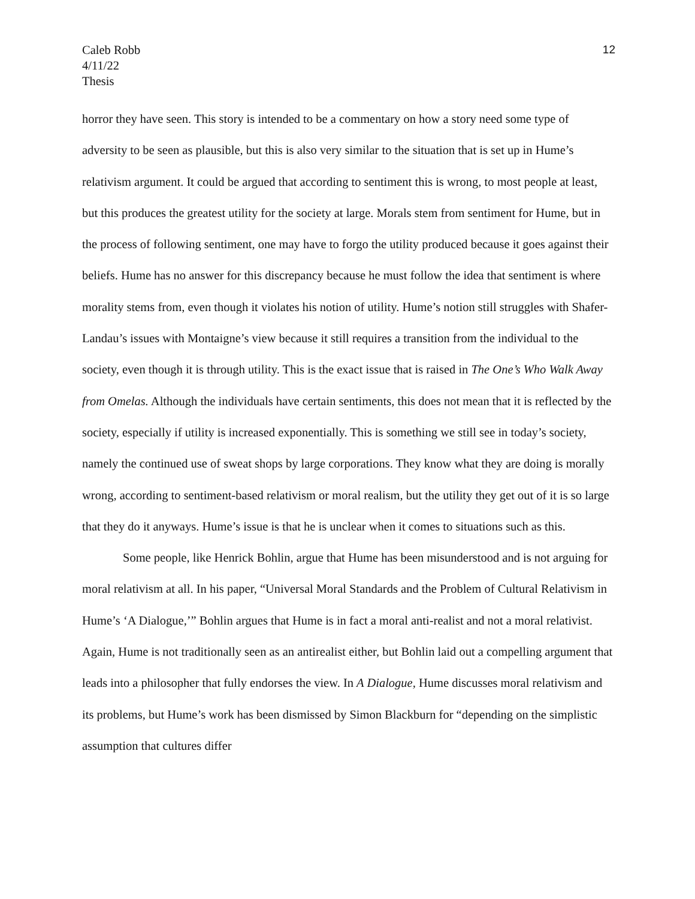12 Caleb Robb
4/11/22
Thesis
horror they have seen. This story is intended to be a commentary on how a story need some type of adversity to be seen as plausible, but this is also very similar to the situation that is set up in Hume’s relativism argument. It could be argued that according to sentiment this is wrong, to most people at least, but this produces the greatest utility for the society at large. Morals stem from sentiment for Hume, but in the process of following sentiment, one may have to forgo the utility produced because it goes against their beliefs. Hume has no answer for this discrepancy because he must follow the idea that sentiment is where morality stems from, even though it violates his notion of utility. Hume’s notion still struggles with Shafer-Landau’s issues with Montaigne’s view because it still requires a transition from the individual to the society, even though it is through utility. This is the exact issue that is raised in The One’s Who Walk Away from Omelas. Although the individuals have certain sentiments, this does not mean that it is reflected by the society, especially if utility is increased exponentially. This is something we still see in today’s society, namely the continued use of sweat shops by large corporations. They know what they are doing is morally wrong, according to sentiment-based relativism or moral realism, but the utility they get out of it is so large that they do it anyways. Hume’s issue is that he is unclear when it comes to situations such as this.
Some people, like Henrick Bohlin, argue that Hume has been misunderstood and is not arguing for moral relativism at all. In his paper, “Universal Moral Standards and the Problem of Cultural Relativism in Hume’s ‘A Dialogue,’” Bohlin argues that Hume is in fact a moral anti-realist and not a moral relativist. Again, Hume is not traditionally seen as an antirealist either, but Bohlin laid out a compelling argument that leads into a philosopher that fully endorses the view. In A Dialogue, Hume discusses moral relativism and its problems, but Hume’s work has been dismissed by Simon Blackburn for “depending on the simplistic assumption that cultures differ